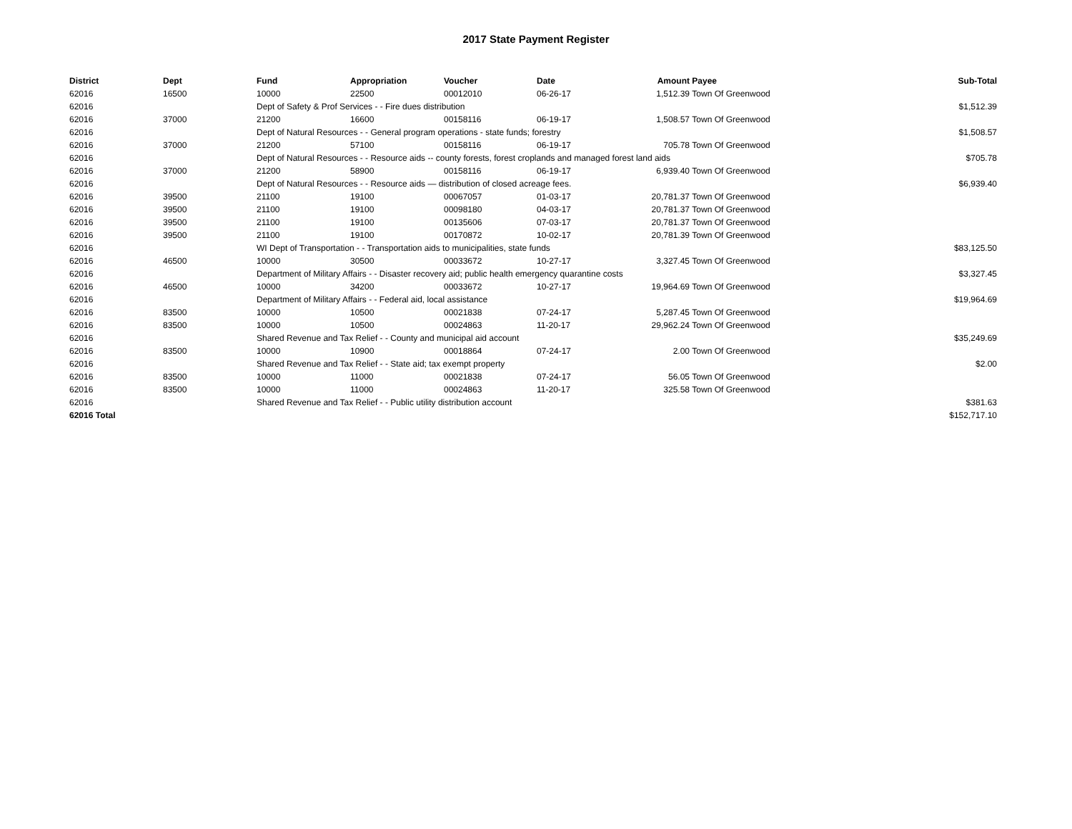2017 State Payment Register
| District | Dept | Fund | Appropriation | Voucher | Date | Amount | Payee | Sub-Total |
| --- | --- | --- | --- | --- | --- | --- | --- | --- |
| 62016 | 16500 | 10000 | 22500 | 00012010 | 06-26-17 | 1,512.39 | Town Of Greenwood | |
| 62016 | | Dept of Safety & Prof Services - - Fire dues distribution | | | | | | $1,512.39 |
| 62016 | 37000 | 21200 | 16600 | 00158116 | 06-19-17 | 1,508.57 | Town Of Greenwood | |
| 62016 | | Dept of Natural Resources - - General program operations - state funds; forestry | | | | | | $1,508.57 |
| 62016 | 37000 | 21200 | 57100 | 00158116 | 06-19-17 | 705.78 | Town Of Greenwood | |
| 62016 | | Dept of Natural Resources - - Resource aids -- county forests, forest croplands and managed forest land aids | | | | | | $705.78 |
| 62016 | 37000 | 21200 | 58900 | 00158116 | 06-19-17 | 6,939.40 | Town Of Greenwood | |
| 62016 | | Dept of Natural Resources - - Resource aids — distribution of closed acreage fees. | | | | | | $6,939.40 |
| 62016 | 39500 | 21100 | 19100 | 00067057 | 01-03-17 | 20,781.37 | Town Of Greenwood | |
| 62016 | 39500 | 21100 | 19100 | 00098180 | 04-03-17 | 20,781.37 | Town Of Greenwood | |
| 62016 | 39500 | 21100 | 19100 | 00135606 | 07-03-17 | 20,781.37 | Town Of Greenwood | |
| 62016 | 39500 | 21100 | 19100 | 00170872 | 10-02-17 | 20,781.39 | Town Of Greenwood | |
| 62016 | | WI Dept of Transportation - - Transportation aids to municipalities, state funds | | | | | | $83,125.50 |
| 62016 | 46500 | 10000 | 30500 | 00033672 | 10-27-17 | 3,327.45 | Town Of Greenwood | |
| 62016 | | Department of Military Affairs - - Disaster recovery aid; public health emergency quarantine costs | | | | | | $3,327.45 |
| 62016 | 46500 | 10000 | 34200 | 00033672 | 10-27-17 | 19,964.69 | Town Of Greenwood | |
| 62016 | | Department of Military Affairs - - Federal aid, local assistance | | | | | | $19,964.69 |
| 62016 | 83500 | 10000 | 10500 | 00021838 | 07-24-17 | 5,287.45 | Town Of Greenwood | |
| 62016 | 83500 | 10000 | 10500 | 00024863 | 11-20-17 | 29,962.24 | Town Of Greenwood | |
| 62016 | | Shared Revenue and Tax Relief - - County and municipal aid account | | | | | | $35,249.69 |
| 62016 | 83500 | 10000 | 10900 | 00018864 | 07-24-17 | 2.00 | Town Of Greenwood | |
| 62016 | | Shared Revenue and Tax Relief - - State aid; tax exempt property | | | | | | $2.00 |
| 62016 | 83500 | 10000 | 11000 | 00021838 | 07-24-17 | 56.05 | Town Of Greenwood | |
| 62016 | 83500 | 10000 | 11000 | 00024863 | 11-20-17 | 325.58 | Town Of Greenwood | |
| 62016 | | Shared Revenue and Tax Relief - - Public utility distribution account | | | | | | $381.63 |
| 62016 Total | | | | | | | | $152,717.10 |